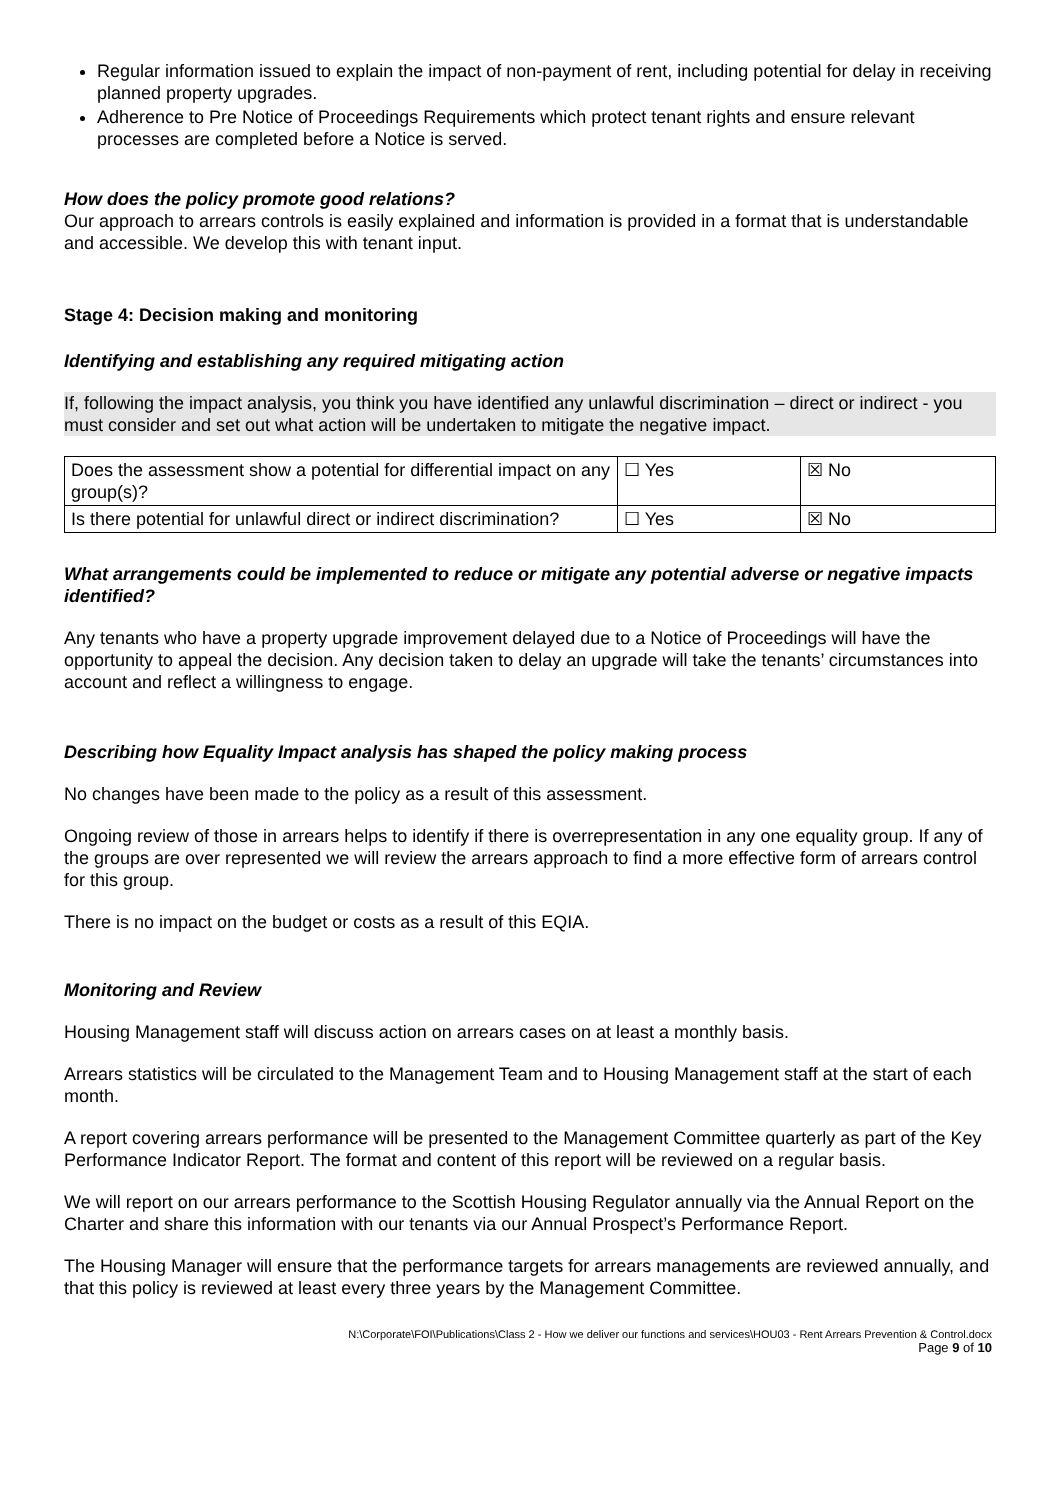Regular information issued to explain the impact of non-payment of rent, including potential for delay in receiving planned property upgrades.
Adherence to Pre Notice of Proceedings Requirements which protect tenant rights and ensure relevant processes are completed before a Notice is served.
How does the policy promote good relations?
Our approach to arrears controls is easily explained and information is provided in a format that is understandable and accessible. We develop this with tenant input.
Stage 4: Decision making and monitoring
Identifying and establishing any required mitigating action
If, following the impact analysis, you think you have identified any unlawful discrimination – direct or indirect - you must consider and set out what action will be undertaken to mitigate the negative impact.
| Does the assessment show a potential for differential impact on any group(s)? | ☐ Yes | ☒ No |
| Is there potential for unlawful direct or indirect discrimination? | ☐ Yes | ☒ No |
What arrangements could be implemented to reduce or mitigate any potential adverse or negative impacts identified?
Any tenants who have a property upgrade improvement delayed due to a Notice of Proceedings will have the opportunity to appeal the decision. Any decision taken to delay an upgrade will take the tenants’ circumstances into account and reflect a willingness to engage.
Describing how Equality Impact analysis has shaped the policy making process
No changes have been made to the policy as a result of this assessment.
Ongoing review of those in arrears helps to identify if there is overrepresentation in any one equality group. If any of the groups are over represented we will review the arrears approach to find a more effective form of arrears control for this group.
There is no impact on the budget or costs as a result of this EQIA.
Monitoring and Review
Housing Management staff will discuss action on arrears cases on at least a monthly basis.
Arrears statistics will be circulated to the Management Team and to Housing Management staff at the start of each month.
A report covering arrears performance will be presented to the Management Committee quarterly as part of the Key Performance Indicator Report. The format and content of this report will be reviewed on a regular basis.
We will report on our arrears performance to the Scottish Housing Regulator annually via the Annual Report on the Charter and share this information with our tenants via our Annual Prospect’s Performance Report.
The Housing Manager will ensure that the performance targets for arrears managements are reviewed annually, and that this policy is reviewed at least every three years by the Management Committee.
N:\Corporate\FOI\Publications\Class 2 - How we deliver our functions and services\HOU03 - Rent Arrears Prevention & Control.docx
Page 9 of 10